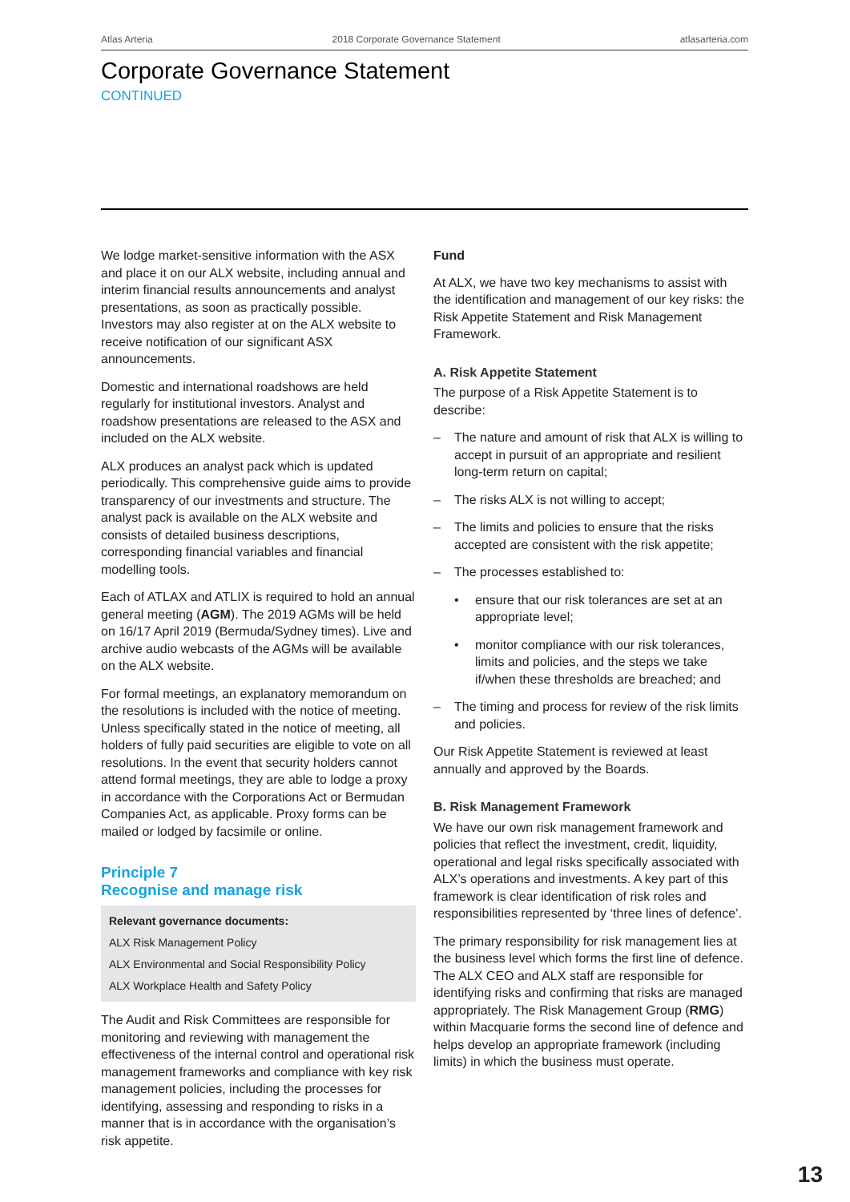Atlas Arteria 2018 Corporate Governance Statement atlasarteria.com
Corporate Governance Statement
CONTINUED
We lodge market-sensitive information with the ASX and place it on our ALX website, including annual and interim financial results announcements and analyst presentations, as soon as practically possible. Investors may also register at on the ALX website to receive notification of our significant ASX announcements.
Domestic and international roadshows are held regularly for institutional investors. Analyst and roadshow presentations are released to the ASX and included on the ALX website.
ALX produces an analyst pack which is updated periodically. This comprehensive guide aims to provide transparency of our investments and structure. The analyst pack is available on the ALX website and consists of detailed business descriptions, corresponding financial variables and financial modelling tools.
Each of ATLAX and ATLIX is required to hold an annual general meeting (AGM). The 2019 AGMs will be held on 16/17 April 2019 (Bermuda/Sydney times). Live and archive audio webcasts of the AGMs will be available on the ALX website.
For formal meetings, an explanatory memorandum on the resolutions is included with the notice of meeting. Unless specifically stated in the notice of meeting, all holders of fully paid securities are eligible to vote on all resolutions. In the event that security holders cannot attend formal meetings, they are able to lodge a proxy in accordance with the Corporations Act or Bermudan Companies Act, as applicable. Proxy forms can be mailed or lodged by facsimile or online.
Principle 7
Recognise and manage risk
Relevant governance documents:
ALX Risk Management Policy
ALX Environmental and Social Responsibility Policy
ALX Workplace Health and Safety Policy
The Audit and Risk Committees are responsible for monitoring and reviewing with management the effectiveness of the internal control and operational risk management frameworks and compliance with key risk management policies, including the processes for identifying, assessing and responding to risks in a manner that is in accordance with the organisation’s risk appetite.
Fund
At ALX, we have two key mechanisms to assist with the identification and management of our key risks: the Risk Appetite Statement and Risk Management Framework.
A. Risk Appetite Statement
The purpose of a Risk Appetite Statement is to describe:
– The nature and amount of risk that ALX is willing to accept in pursuit of an appropriate and resilient long-term return on capital;
– The risks ALX is not willing to accept;
– The limits and policies to ensure that the risks accepted are consistent with the risk appetite;
– The processes established to:
• ensure that our risk tolerances are set at an appropriate level;
• monitor compliance with our risk tolerances, limits and policies, and the steps we take if/when these thresholds are breached; and
– The timing and process for review of the risk limits and policies.
Our Risk Appetite Statement is reviewed at least annually and approved by the Boards.
B. Risk Management Framework
We have our own risk management framework and policies that reflect the investment, credit, liquidity, operational and legal risks specifically associated with ALX’s operations and investments. A key part of this framework is clear identification of risk roles and responsibilities represented by ‘three lines of defence’.
The primary responsibility for risk management lies at the business level which forms the first line of defence. The ALX CEO and ALX staff are responsible for identifying risks and confirming that risks are managed appropriately. The Risk Management Group (RMG) within Macquarie forms the second line of defence and helps develop an appropriate framework (including limits) in which the business must operate.
13